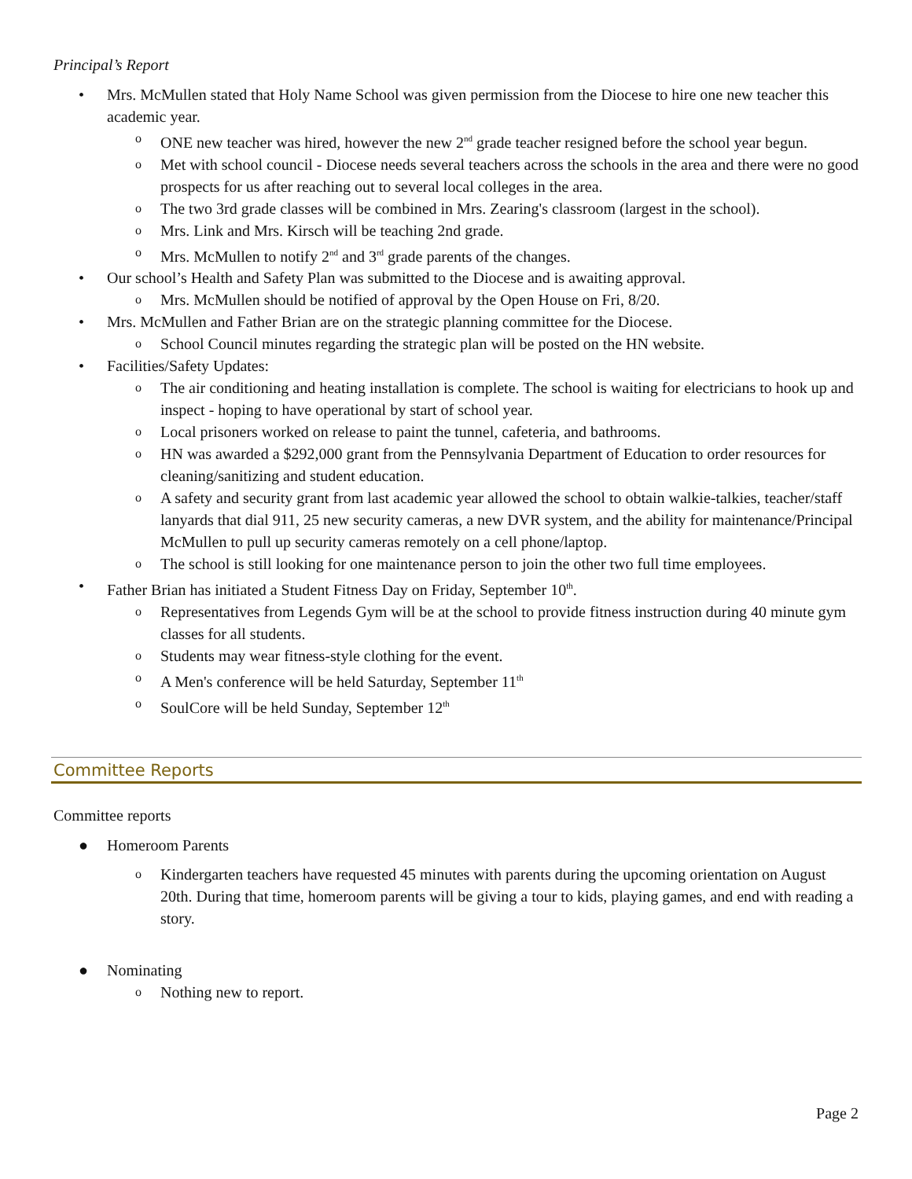Principal’s Report
• Mrs. McMullen stated that Holy Name School was given permission from the Diocese to hire one new teacher this academic year.
o ONE new teacher was hired, however the new 2<sup>nd</sup> grade teacher resigned before the school year begun.
o Met with school council - Diocese needs several teachers across the schools in the area and there were no good prospects for us after reaching out to several local colleges in the area.
o The two 3rd grade classes will be combined in Mrs. Zearing's classroom (largest in the school).
o Mrs. Link and Mrs. Kirsch will be teaching 2nd grade.
o Mrs. McMullen to notify 2<sup>nd</sup> and 3<sup>rd</sup> grade parents of the changes.
• Our school’s Health and Safety Plan was submitted to the Diocese and is awaiting approval.
o Mrs. McMullen should be notified of approval by the Open House on Fri, 8/20.
• Mrs. McMullen and Father Brian are on the strategic planning committee for the Diocese.
o School Council minutes regarding the strategic plan will be posted on the HN website.
• Facilities/Safety Updates:
o The air conditioning and heating installation is complete. The school is waiting for electricians to hook up and inspect - hoping to have operational by start of school year.
o Local prisoners worked on release to paint the tunnel, cafeteria, and bathrooms.
o HN was awarded a $292,000 grant from the Pennsylvania Department of Education to order resources for cleaning/sanitizing and student education.
o A safety and security grant from last academic year allowed the school to obtain walkie-talkies, teacher/staff lanyards that dial 911, 25 new security cameras, a new DVR system, and the ability for maintenance/Principal McMullen to pull up security cameras remotely on a cell phone/laptop.
o The school is still looking for one maintenance person to join the other two full time employees.
• Father Brian has initiated a Student Fitness Day on Friday, September 10<sup>th</sup>.
o Representatives from Legends Gym will be at the school to provide fitness instruction during 40 minute gym classes for all students.
o Students may wear fitness-style clothing for the event.
o A Men's conference will be held Saturday, September 11<sup>th</sup>
o SoulCore will be held Sunday, September 12<sup>th</sup>
Committee Reports
Committee reports
● Homeroom Parents
o Kindergarten teachers have requested 45 minutes with parents during the upcoming orientation on August 20th. During that time, homeroom parents will be giving a tour to kids, playing games, and end with reading a story.
● Nominating
o Nothing new to report.
Page 2